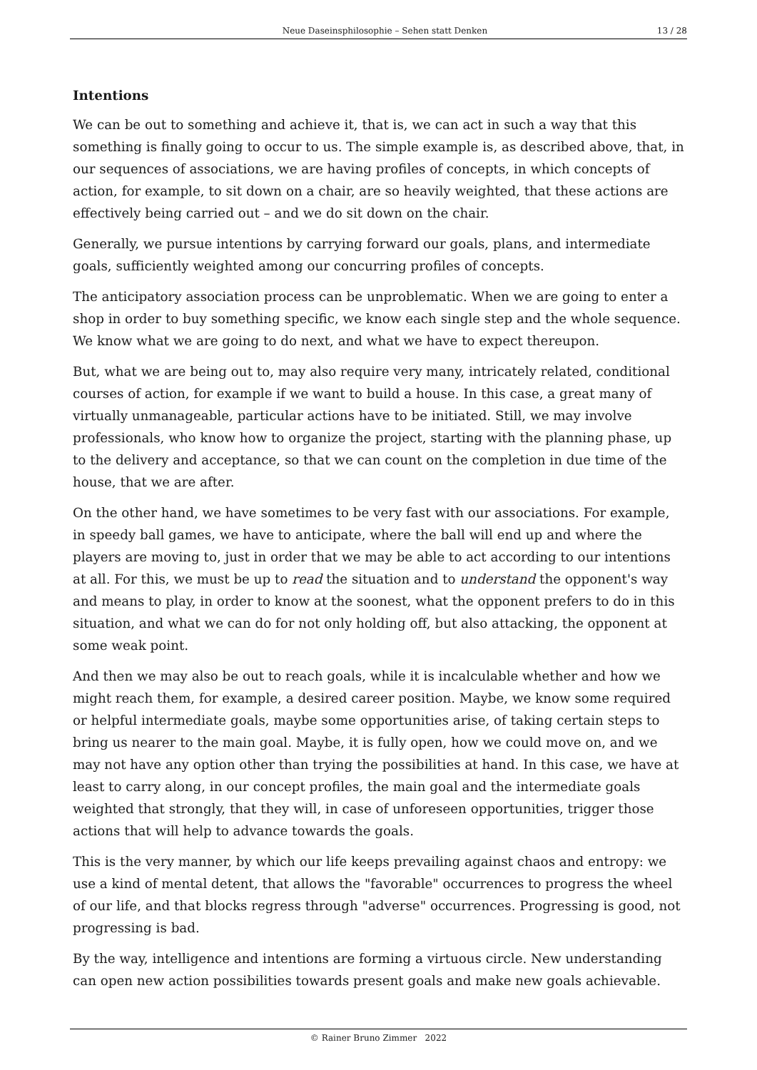Neue Daseinsphilosophie – Sehen statt Denken 13 / 28
Intentions
We can be out to something and achieve it, that is, we can act in such a way that this something is finally going to occur to us. The simple example is, as described above, that, in our sequences of associations, we are having profiles of concepts, in which concepts of action, for example, to sit down on a chair, are so heavily weighted, that these actions are effectively being carried out – and we do sit down on the chair.
Generally, we pursue intentions by carrying forward our goals, plans, and intermediate goals, sufficiently weighted among our concurring profiles of concepts.
The anticipatory association process can be unproblematic. When we are going to enter a shop in order to buy something specific, we know each single step and the whole sequence. We know what we are going to do next, and what we have to expect thereupon.
But, what we are being out to, may also require very many, intricately related, conditional courses of action, for example if we want to build a house. In this case, a great many of virtually unmanageable, particular actions have to be initiated. Still, we may involve professionals, who know how to organize the project, starting with the planning phase, up to the delivery and acceptance, so that we can count on the completion in due time of the house, that we are after.
On the other hand, we have sometimes to be very fast with our associations. For example, in speedy ball games, we have to anticipate, where the ball will end up and where the players are moving to, just in order that we may be able to act according to our intentions at all. For this, we must be up to read the situation and to understand the opponent's way and means to play, in order to know at the soonest, what the opponent prefers to do in this situation, and what we can do for not only holding off, but also attacking, the opponent at some weak point.
And then we may also be out to reach goals, while it is incalculable whether and how we might reach them, for example, a desired career position. Maybe, we know some required or helpful intermediate goals, maybe some opportunities arise, of taking certain steps to bring us nearer to the main goal. Maybe, it is fully open, how we could move on, and we may not have any option other than trying the possibilities at hand. In this case, we have at least to carry along, in our concept profiles, the main goal and the intermediate goals weighted that strongly, that they will, in case of unforeseen opportunities, trigger those actions that will help to advance towards the goals.
This is the very manner, by which our life keeps prevailing against chaos and entropy: we use a kind of mental detent, that allows the "favorable" occurrences to progress the wheel of our life, and that blocks regress through "adverse" occurrences. Progressing is good, not progressing is bad.
By the way, intelligence and intentions are forming a virtuous circle. New understanding can open new action possibilities towards present goals and make new goals achievable.
© Rainer Bruno Zimmer 2022